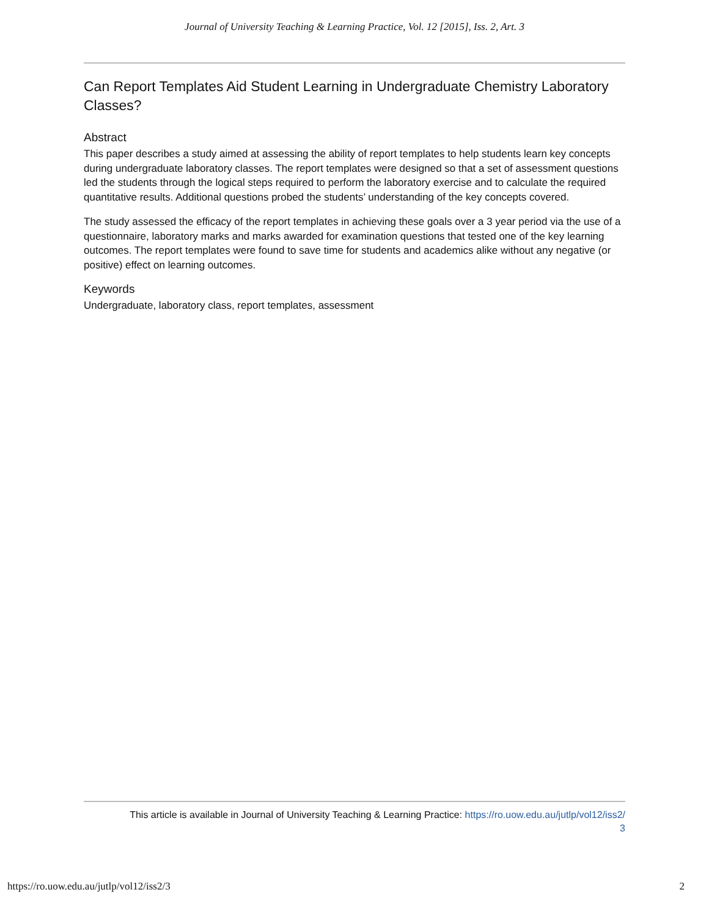Journal of University Teaching & Learning Practice, Vol. 12 [2015], Iss. 2, Art. 3
Can Report Templates Aid Student Learning in Undergraduate Chemistry Laboratory Classes?
Abstract
This paper describes a study aimed at assessing the ability of report templates to help students learn key concepts during undergraduate laboratory classes. The report templates were designed so that a set of assessment questions led the students through the logical steps required to perform the laboratory exercise and to calculate the required quantitative results. Additional questions probed the students’ understanding of the key concepts covered.
The study assessed the efficacy of the report templates in achieving these goals over a 3 year period via the use of a questionnaire, laboratory marks and marks awarded for examination questions that tested one of the key learning outcomes. The report templates were found to save time for students and academics alike without any negative (or positive) effect on learning outcomes.
Keywords
Undergraduate, laboratory class, report templates, assessment
This article is available in Journal of University Teaching & Learning Practice: https://ro.uow.edu.au/jutlp/vol12/iss2/
3
https://ro.uow.edu.au/jutlp/vol12/iss2/3 2